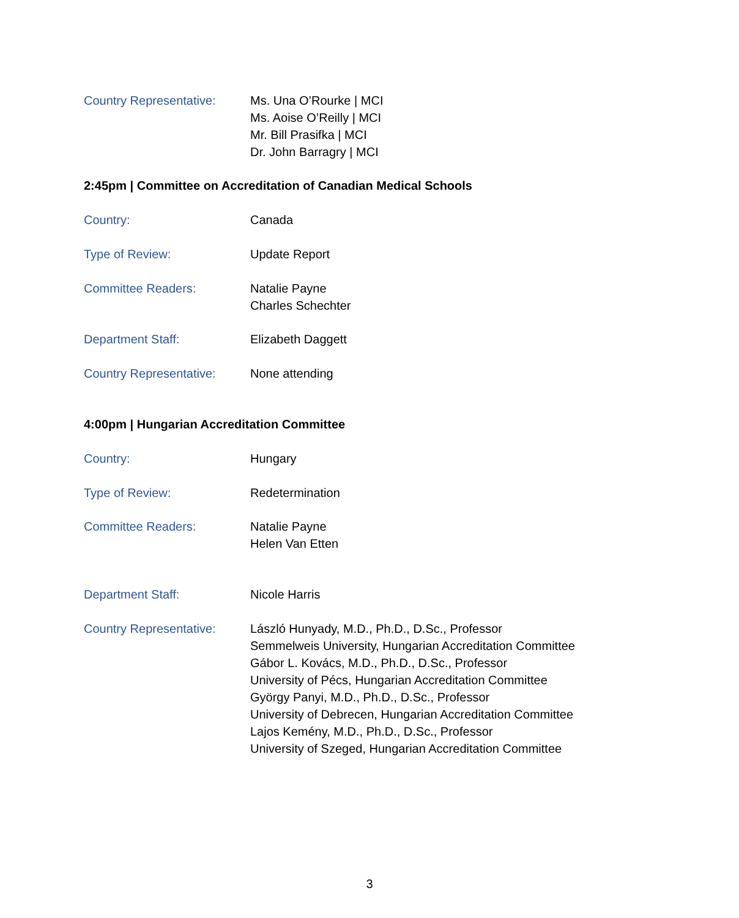Country Representative:
Ms. Una O’Rourke | MCI
Ms. Aoise O’Reilly | MCI
Mr. Bill Prasifka | MCI
Dr. John Barragry | MCI
2:45pm | Committee on Accreditation of Canadian Medical Schools
Country: Canada
Type of Review: Update Report
Committee Readers: Natalie Payne
Charles Schechter
Department Staff: Elizabeth Daggett
Country Representative:
None attending
4:00pm | Hungarian Accreditation Committee
Country: Hungary
Type of Review: Redetermination
Committee Readers: Natalie Payne
Helen Van Etten
Department Staff: Nicole Harris
Country Representative:
László Hunyady, M.D., Ph.D., D.Sc., Professor
Semmelweis University, Hungarian Accreditation Committee
Gábor L. Kovács, M.D., Ph.D., D.Sc., Professor
University of Pécs, Hungarian Accreditation Committee
György Panyi, M.D., Ph.D., D.Sc., Professor
University of Debrecen, Hungarian Accreditation Committee
Lajos Kemény, M.D., Ph.D., D.Sc., Professor
University of Szeged, Hungarian Accreditation Committee
3